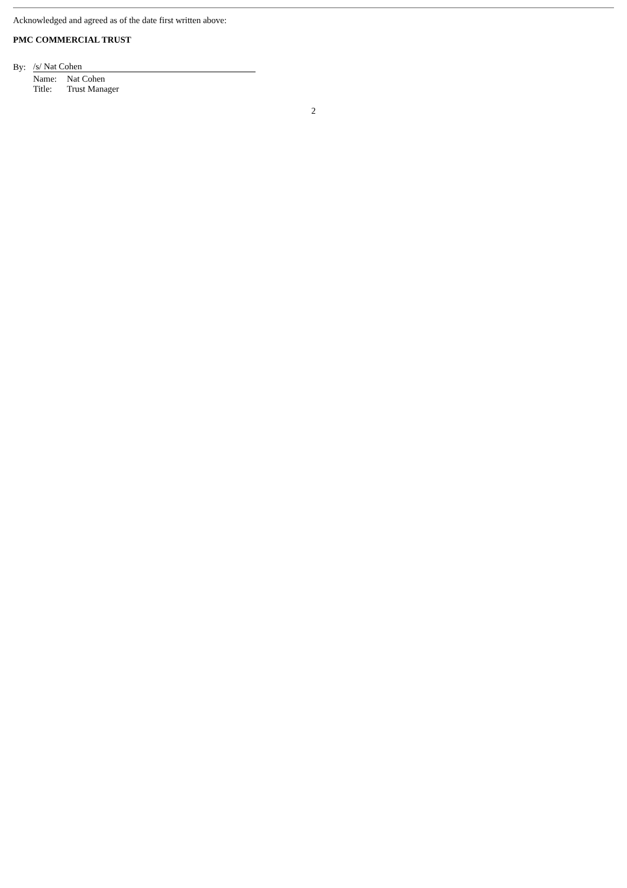Acknowledged and agreed as of the date first written above:
PMC COMMERCIAL TRUST
| By: | /s/ Nat Cohen | |
| | Name: | Nat Cohen |
| | Title: | Trust Manager |
2